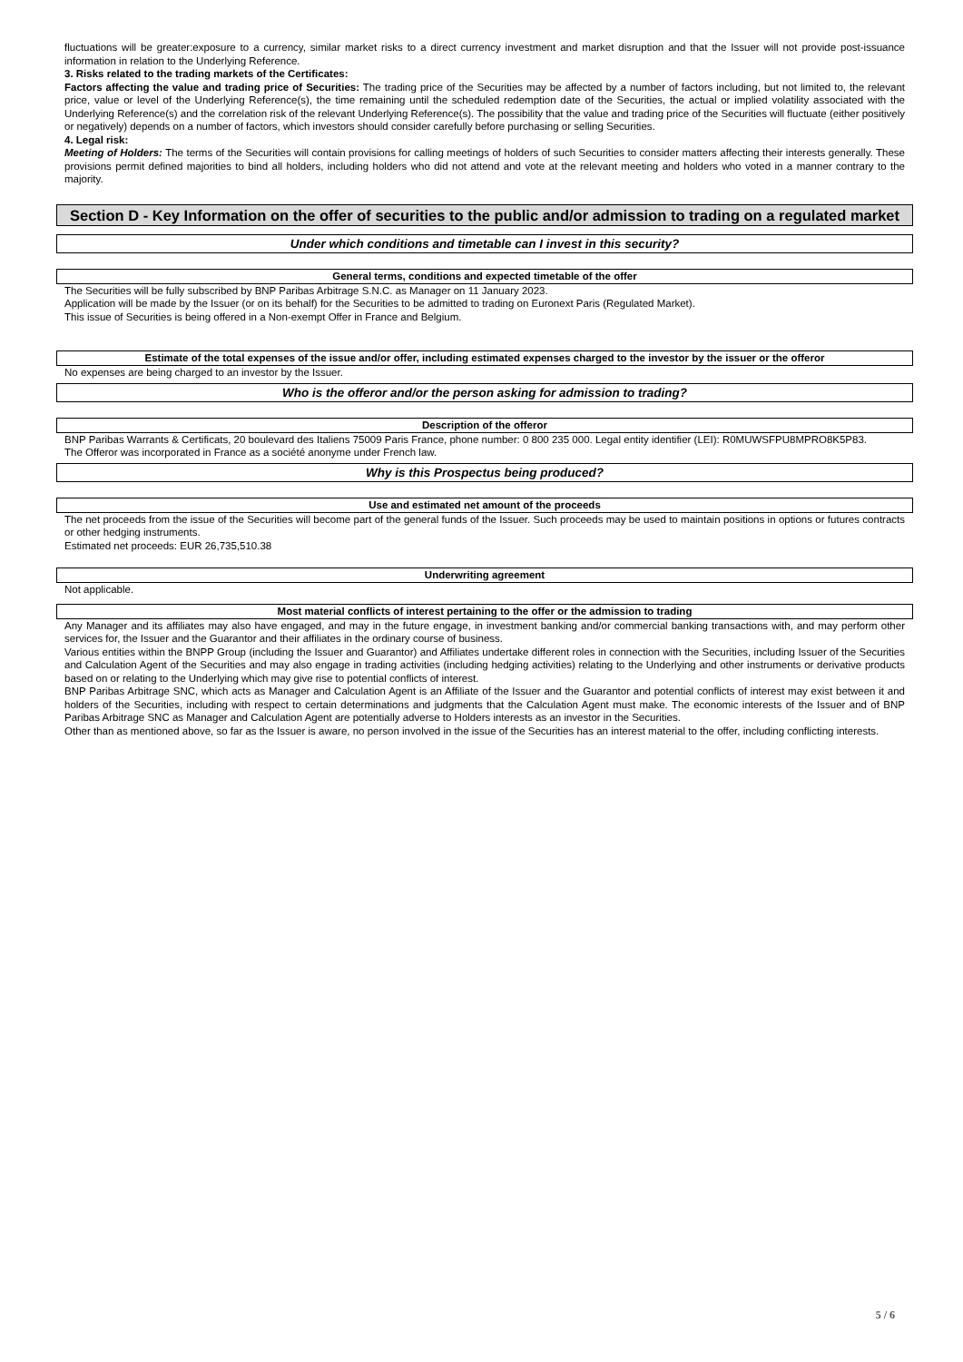fluctuations will be greater:exposure to a currency, similar market risks to a direct currency investment and market disruption and that the Issuer will not provide post-issuance information in relation to the Underlying Reference.
3. Risks related to the trading markets of the Certificates:
Factors affecting the value and trading price of Securities: The trading price of the Securities may be affected by a number of factors including, but not limited to, the relevant price, value or level of the Underlying Reference(s), the time remaining until the scheduled redemption date of the Securities, the actual or implied volatility associated with the Underlying Reference(s) and the correlation risk of the relevant Underlying Reference(s). The possibility that the value and trading price of the Securities will fluctuate (either positively or negatively) depends on a number of factors, which investors should consider carefully before purchasing or selling Securities.
4. Legal risk:
Meeting of Holders: The terms of the Securities will contain provisions for calling meetings of holders of such Securities to consider matters affecting their interests generally. These provisions permit defined majorities to bind all holders, including holders who did not attend and vote at the relevant meeting and holders who voted in a manner contrary to the majority.
Section D - Key Information on the offer of securities to the public and/or admission to trading on a regulated market
Under which conditions and timetable can I invest in this security?
General terms, conditions and expected timetable of the offer
The Securities will be fully subscribed by BNP Paribas Arbitrage S.N.C. as Manager on 11 January 2023.
Application will be made by the Issuer (or on its behalf) for the Securities to be admitted to trading on Euronext Paris (Regulated Market).
This issue of Securities is being offered in a Non-exempt Offer in France and Belgium.
Estimate of the total expenses of the issue and/or offer, including estimated expenses charged to the investor by the issuer or the offeror
No expenses are being charged to an investor by the Issuer.
Who is the offeror and/or the person asking for admission to trading?
Description of the offeror
BNP Paribas Warrants & Certificats, 20 boulevard des Italiens 75009 Paris France, phone number: 0 800 235 000. Legal entity identifier (LEI): R0MUWSFPU8MPRO8K5P83.
The Offeror was incorporated in France as a société anonyme under French law.
Why is this Prospectus being produced?
Use and estimated net amount of the proceeds
The net proceeds from the issue of the Securities will become part of the general funds of the Issuer. Such proceeds may be used to maintain positions in options or futures contracts or other hedging instruments.
Estimated net proceeds: EUR 26,735,510.38
Underwriting agreement
Not applicable.
Most material conflicts of interest pertaining to the offer or the admission to trading
Any Manager and its affiliates may also have engaged, and may in the future engage, in investment banking and/or commercial banking transactions with, and may perform other services for, the Issuer and the Guarantor and their affiliates in the ordinary course of business.
Various entities within the BNPP Group (including the Issuer and Guarantor) and Affiliates undertake different roles in connection with the Securities, including Issuer of the Securities and Calculation Agent of the Securities and may also engage in trading activities (including hedging activities) relating to the Underlying and other instruments or derivative products based on or relating to the Underlying which may give rise to potential conflicts of interest.
BNP Paribas Arbitrage SNC, which acts as Manager and Calculation Agent is an Affiliate of the Issuer and the Guarantor and potential conflicts of interest may exist between it and holders of the Securities, including with respect to certain determinations and judgments that the Calculation Agent must make. The economic interests of the Issuer and of BNP Paribas Arbitrage SNC as Manager and Calculation Agent are potentially adverse to Holders interests as an investor in the Securities.
Other than as mentioned above, so far as the Issuer is aware, no person involved in the issue of the Securities has an interest material to the offer, including conflicting interests.
5 / 6